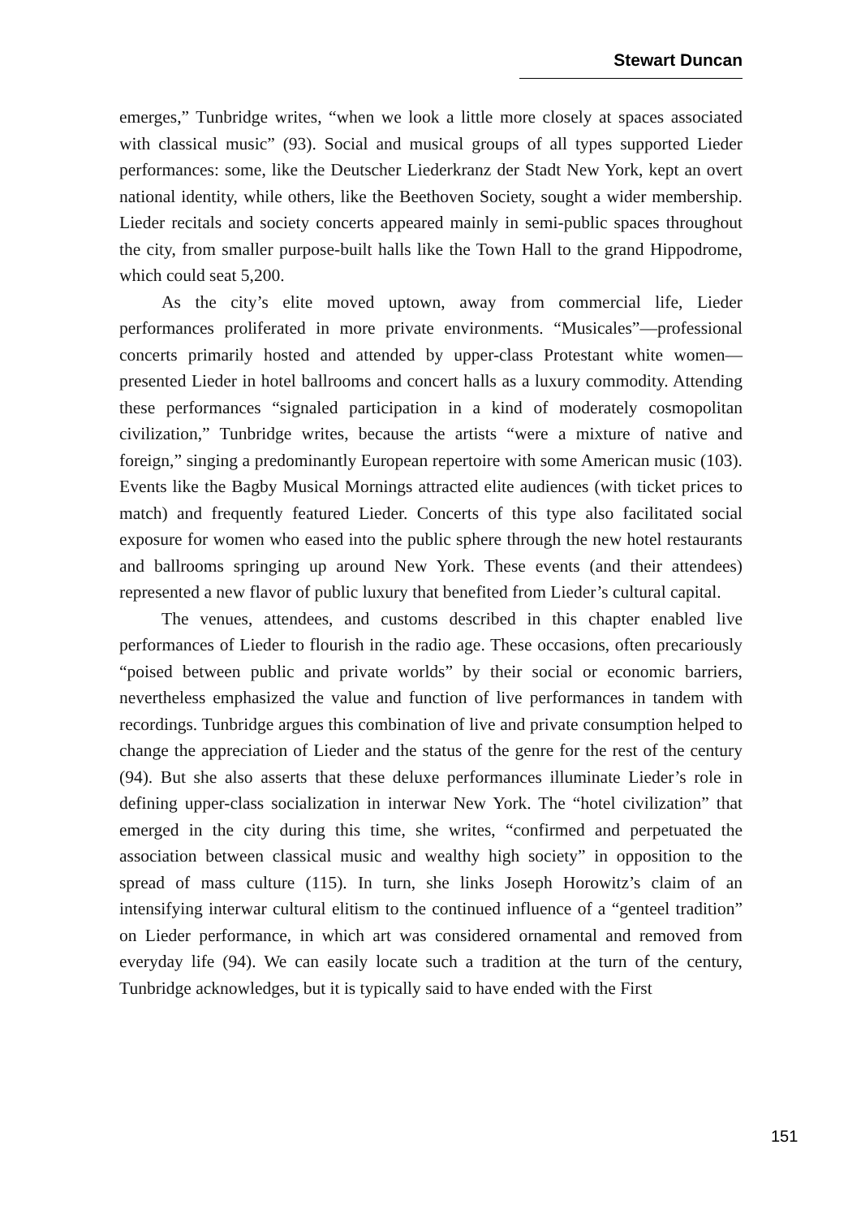Stewart Duncan
emerges,” Tunbridge writes, “when we look a little more closely at spaces associated with classical music” (93). Social and musical groups of all types supported Lieder performances: some, like the Deutscher Liederkranz der Stadt New York, kept an overt national identity, while others, like the Beethoven Society, sought a wider membership. Lieder recitals and society concerts appeared mainly in semi-public spaces throughout the city, from smaller purpose-built halls like the Town Hall to the grand Hippodrome, which could seat 5,200.
As the city’s elite moved uptown, away from commercial life, Lieder performances proliferated in more private environments. “Musicales”—professional concerts primarily hosted and attended by upper-class Protestant white women—presented Lieder in hotel ballrooms and concert halls as a luxury commodity. Attending these performances “signaled participation in a kind of moderately cosmopolitan civilization,” Tunbridge writes, because the artists “were a mixture of native and foreign,” singing a predominantly European repertoire with some American music (103). Events like the Bagby Musical Mornings attracted elite audiences (with ticket prices to match) and frequently featured Lieder. Concerts of this type also facilitated social exposure for women who eased into the public sphere through the new hotel restaurants and ballrooms springing up around New York. These events (and their attendees) represented a new flavor of public luxury that benefited from Lieder’s cultural capital.
The venues, attendees, and customs described in this chapter enabled live performances of Lieder to flourish in the radio age. These occasions, often precariously “poised between public and private worlds” by their social or economic barriers, nevertheless emphasized the value and function of live performances in tandem with recordings. Tunbridge argues this combination of live and private consumption helped to change the appreciation of Lieder and the status of the genre for the rest of the century (94). But she also asserts that these deluxe performances illuminate Lieder’s role in defining upper-class socialization in interwar New York. The “hotel civilization” that emerged in the city during this time, she writes, “confirmed and perpetuated the association between classical music and wealthy high society” in opposition to the spread of mass culture (115). In turn, she links Joseph Horowitz’s claim of an intensifying interwar cultural elitism to the continued influence of a “genteel tradition” on Lieder performance, in which art was considered ornamental and removed from everyday life (94). We can easily locate such a tradition at the turn of the century, Tunbridge acknowledges, but it is typically said to have ended with the First
151